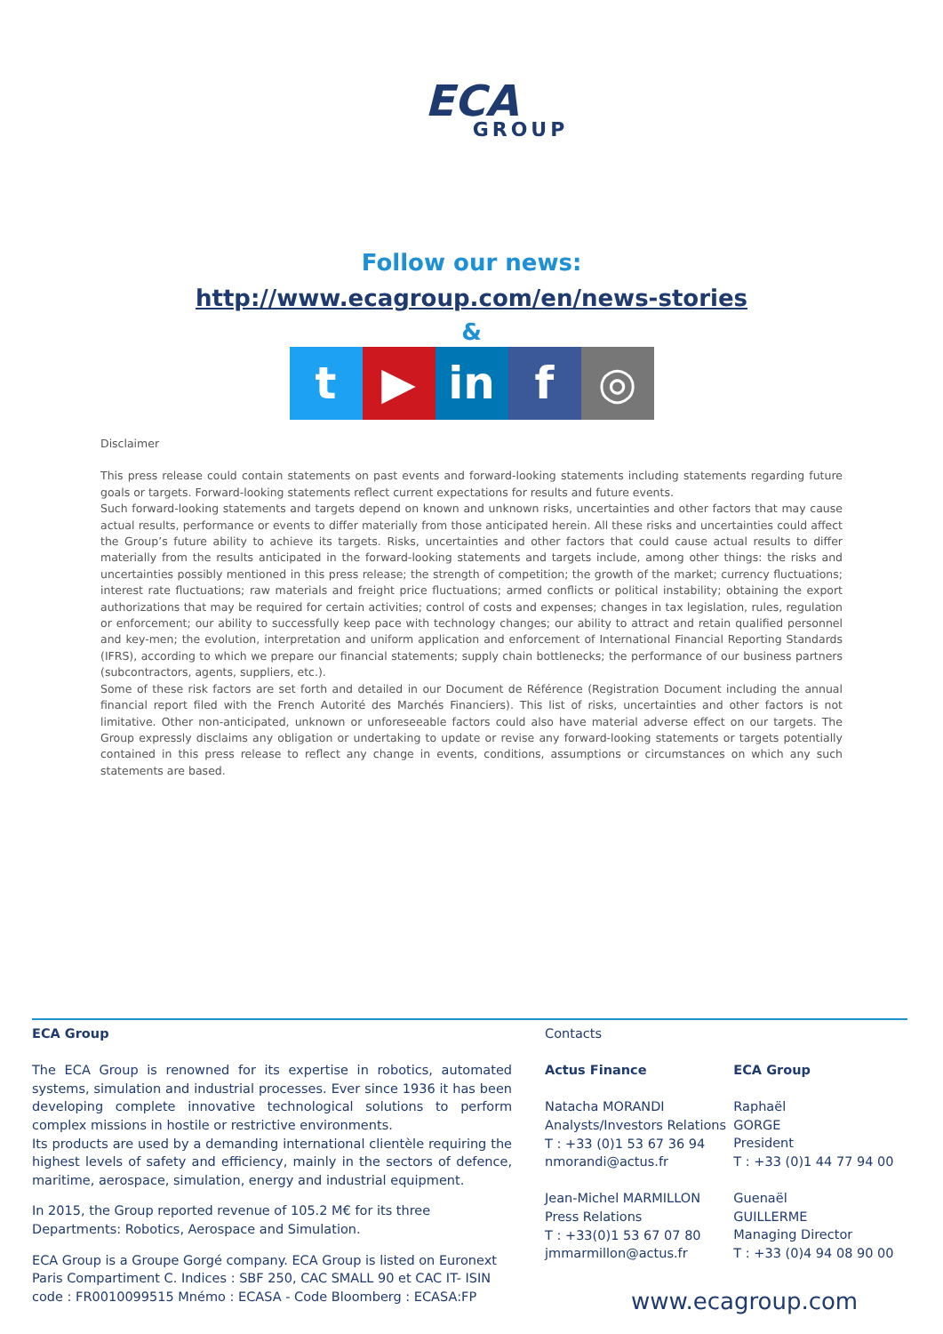ECA
GROUP
Follow our news:
http://www.ecagroup.com/en/news-stories
&
t ▶ in f ◎
Disclaimer
This press release could contain statements on past events and forward-looking statements including statements regarding future goals or targets. Forward-looking statements reflect current expectations for results and future events.
Such forward-looking statements and targets depend on known and unknown risks, uncertainties and other factors that may cause actual results, performance or events to differ materially from those anticipated herein. All these risks and uncertainties could affect the Group’s future ability to achieve its targets. Risks, uncertainties and other factors that could cause actual results to differ materially from the results anticipated in the forward-looking statements and targets include, among other things: the risks and uncertainties possibly mentioned in this press release; the strength of competition; the growth of the market; currency fluctuations; interest rate fluctuations; raw materials and freight price fluctuations; armed conflicts or political instability; obtaining the export authorizations that may be required for certain activities; control of costs and expenses; changes in tax legislation, rules, regulation or enforcement; our ability to successfully keep pace with technology changes; our ability to attract and retain qualified personnel and key-men; the evolution, interpretation and uniform application and enforcement of International Financial Reporting Standards (IFRS), according to which we prepare our financial statements; supply chain bottlenecks; the performance of our business partners (subcontractors, agents, suppliers, etc.).
Some of these risk factors are set forth and detailed in our Document de Référence (Registration Document including the annual financial report filed with the French Autorité des Marchés Financiers). This list of risks, uncertainties and other factors is not limitative. Other non-anticipated, unknown or unforeseeable factors could also have material adverse effect on our targets. The Group expressly disclaims any obligation or undertaking to update or revise any forward-looking statements or targets potentially contained in this press release to reflect any change in events, conditions, assumptions or circumstances on which any such statements are based.
ECA Group
The ECA Group is renowned for its expertise in robotics, automated systems, simulation and industrial processes. Ever since 1936 it has been developing complete innovative technological solutions to perform complex missions in hostile or restrictive environments.
Its products are used by a demanding international clientèle requiring the highest levels of safety and efficiency, mainly in the sectors of defence, maritime, aerospace, simulation, energy and industrial equipment.
In 2015, the Group reported revenue of 105.2 M€ for its three Departments: Robotics, Aerospace and Simulation.
ECA Group is a Groupe Gorgé company. ECA Group is listed on Euronext Paris Compartiment C. Indices : SBF 250, CAC SMALL 90 et CAC IT- ISIN code : FR0010099515 Mnémo : ECASA - Code Bloomberg : ECASA:FP
Contacts
Actus Finance
Natacha MORANDI
Analysts/Investors Relations
T : +33 (0)1 53 67 36 94
nmorandi@actus.fr
Jean-Michel MARMILLON
Press Relations
T : +33(0)1 53 67 07 80
jmmarmillon@actus.fr
ECA Group
Raphaël
GORGE
President
T : +33 (0)1 44 77 94 00
Guenaël
GUILLERME
Managing Director
T : +33 (0)4 94 08 90 00
www.ecagroup.com